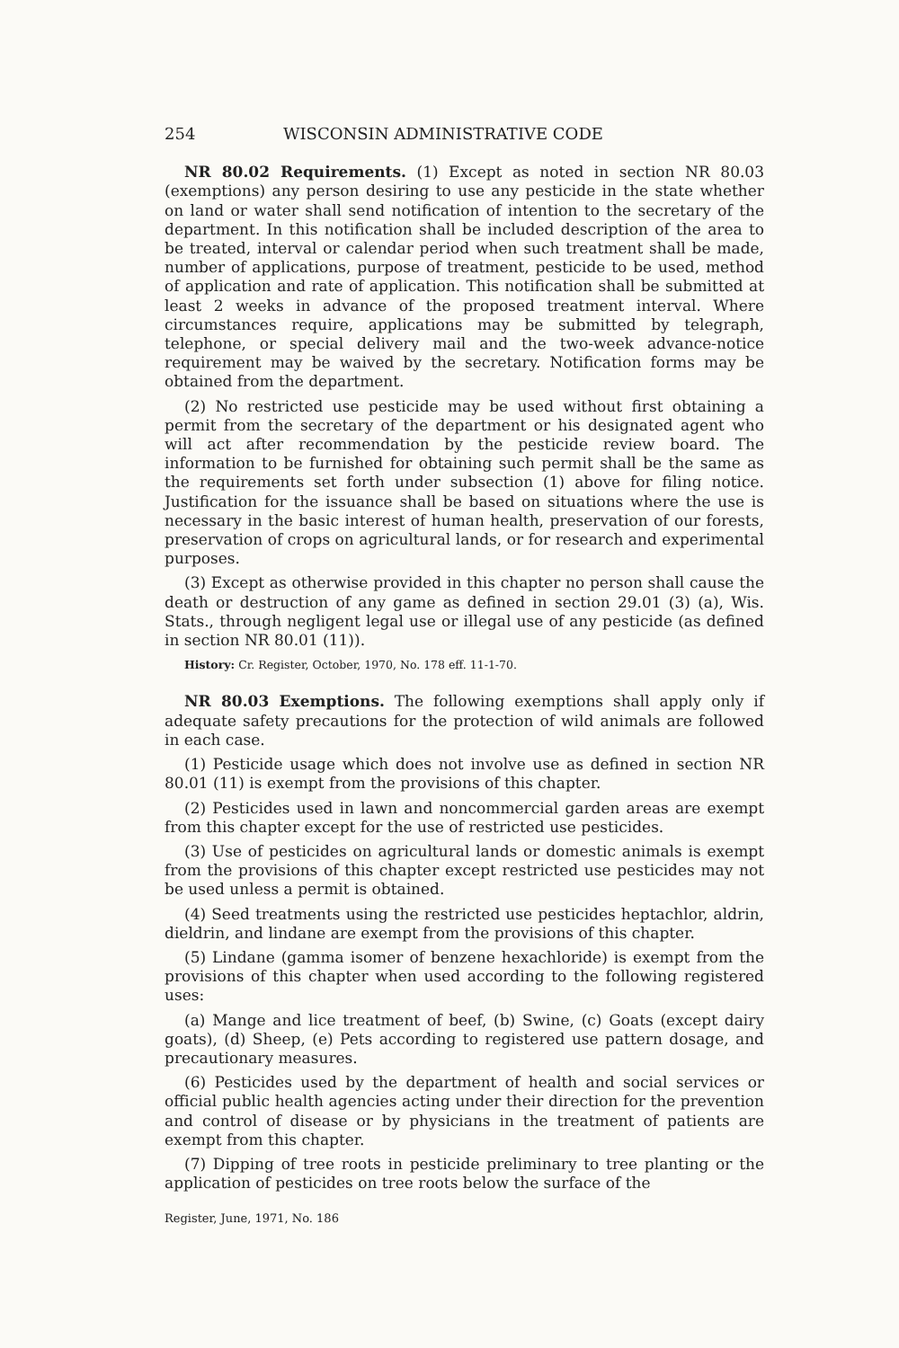254 WISCONSIN ADMINISTRATIVE CODE
NR 80.02 Requirements. (1) Except as noted in section NR 80.03 (exemptions) any person desiring to use any pesticide in the state whether on land or water shall send notification of intention to the secretary of the department. In this notification shall be included description of the area to be treated, interval or calendar period when such treatment shall be made, number of applications, purpose of treatment, pesticide to be used, method of application and rate of application. This notification shall be submitted at least 2 weeks in advance of the proposed treatment interval. Where circumstances require, applications may be submitted by telegraph, telephone, or special delivery mail and the two-week advance-notice requirement may be waived by the secretary. Notification forms may be obtained from the department.
(2) No restricted use pesticide may be used without first obtaining a permit from the secretary of the department or his designated agent who will act after recommendation by the pesticide review board. The information to be furnished for obtaining such permit shall be the same as the requirements set forth under subsection (1) above for filing notice. Justification for the issuance shall be based on situations where the use is necessary in the basic interest of human health, preservation of our forests, preservation of crops on agricultural lands, or for research and experimental purposes.
(3) Except as otherwise provided in this chapter no person shall cause the death or destruction of any game as defined in section 29.01 (3) (a), Wis. Stats., through negligent legal use or illegal use of any pesticide (as defined in section NR 80.01 (11)).
History: Cr. Register, October, 1970, No. 178 eff. 11-1-70.
NR 80.03 Exemptions. The following exemptions shall apply only if adequate safety precautions for the protection of wild animals are followed in each case.
(1) Pesticide usage which does not involve use as defined in section NR 80.01 (11) is exempt from the provisions of this chapter.
(2) Pesticides used in lawn and noncommercial garden areas are exempt from this chapter except for the use of restricted use pesticides.
(3) Use of pesticides on agricultural lands or domestic animals is exempt from the provisions of this chapter except restricted use pesticides may not be used unless a permit is obtained.
(4) Seed treatments using the restricted use pesticides heptachlor, aldrin, dieldrin, and lindane are exempt from the provisions of this chapter.
(5) Lindane (gamma isomer of benzene hexachloride) is exempt from the provisions of this chapter when used according to the following registered uses:
(a) Mange and lice treatment of beef, (b) Swine, (c) Goats (except dairy goats), (d) Sheep, (e) Pets according to registered use pattern dosage, and precautionary measures.
(6) Pesticides used by the department of health and social services or official public health agencies acting under their direction for the prevention and control of disease or by physicians in the treatment of patients are exempt from this chapter.
(7) Dipping of tree roots in pesticide preliminary to tree planting or the application of pesticides on tree roots below the surface of the
Register, June, 1971, No. 186